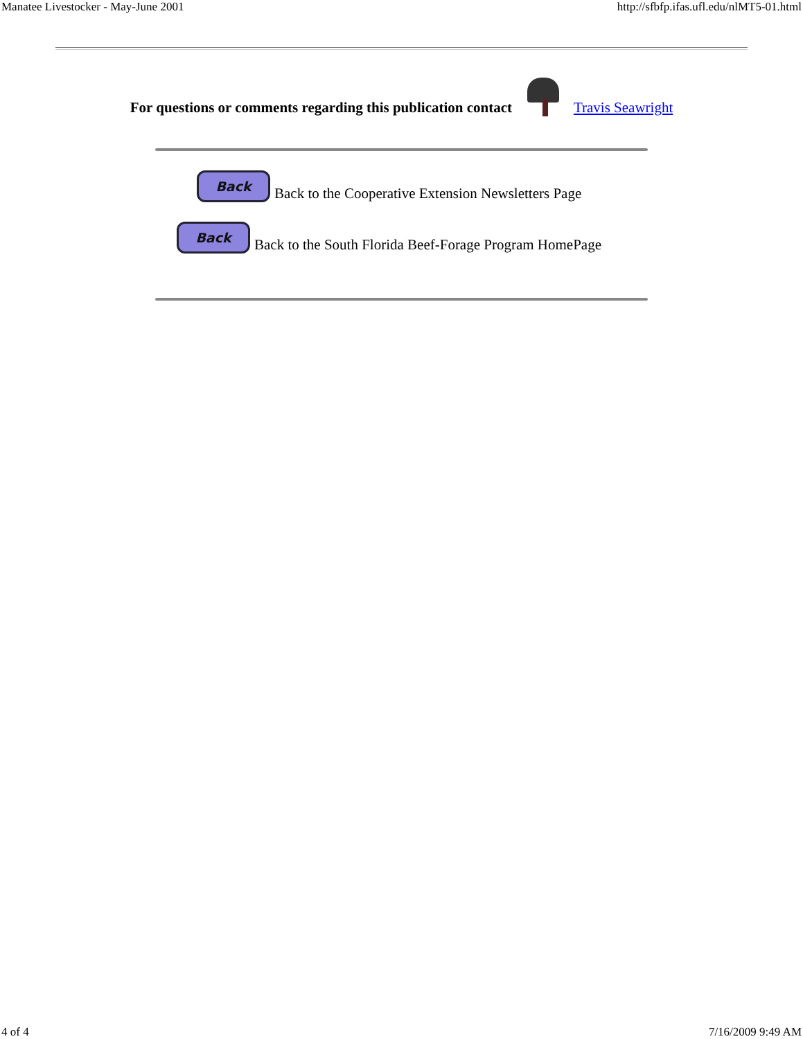Manatee Livestocker - May-June 2001 http://sfbfp.ifas.ufl.edu/nlMT5-01.html
For questions or comments regarding this publication contact Travis Seawright
Back Back to the Cooperative Extension Newsletters Page
Back Back to the South Florida Beef-Forage Program HomePage
4 of 4 7/16/2009 9:49 AM